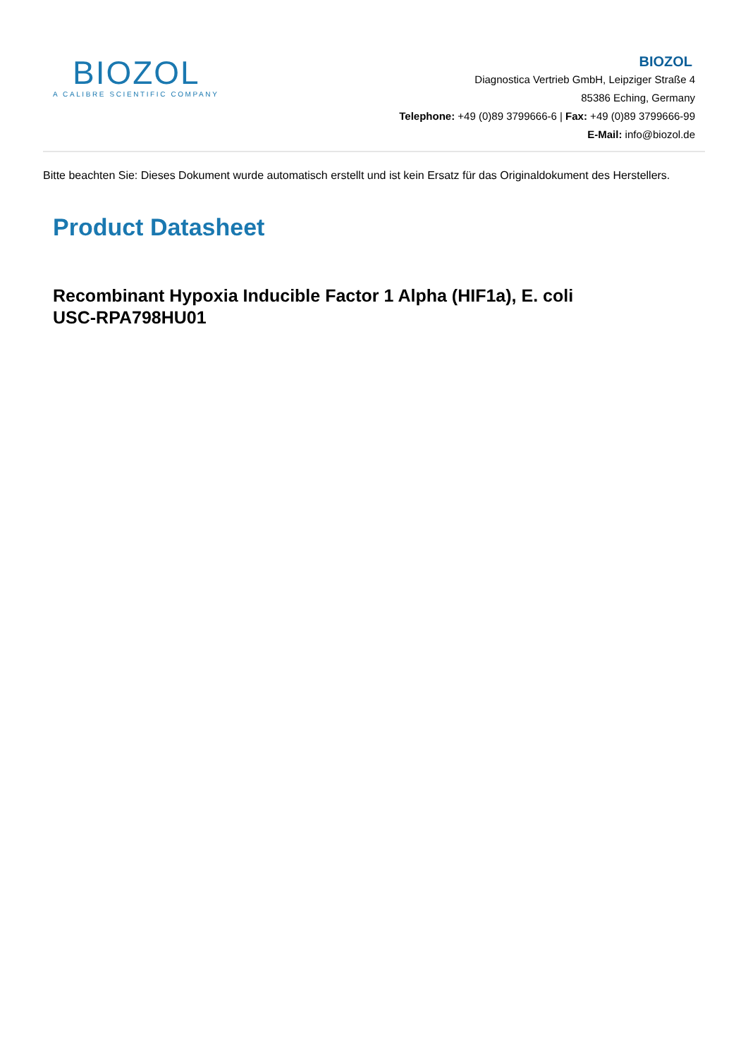BIOZOL
A CALIBRE SCIENTIFIC COMPANY
BIOZOL
Diagnostica Vertrieb GmbH, Leipziger Straße 4
85386 Eching, Germany
Telephone: +49 (0)89 3799666-6 | Fax: +49 (0)89 3799666-99
E-Mail: info@biozol.de
Bitte beachten Sie: Dieses Dokument wurde automatisch erstellt und ist kein Ersatz für das Originaldokument des Herstellers.
Product Datasheet
Recombinant Hypoxia Inducible Factor 1 Alpha (HIF1a), E. coli
USC-RPA798HU01